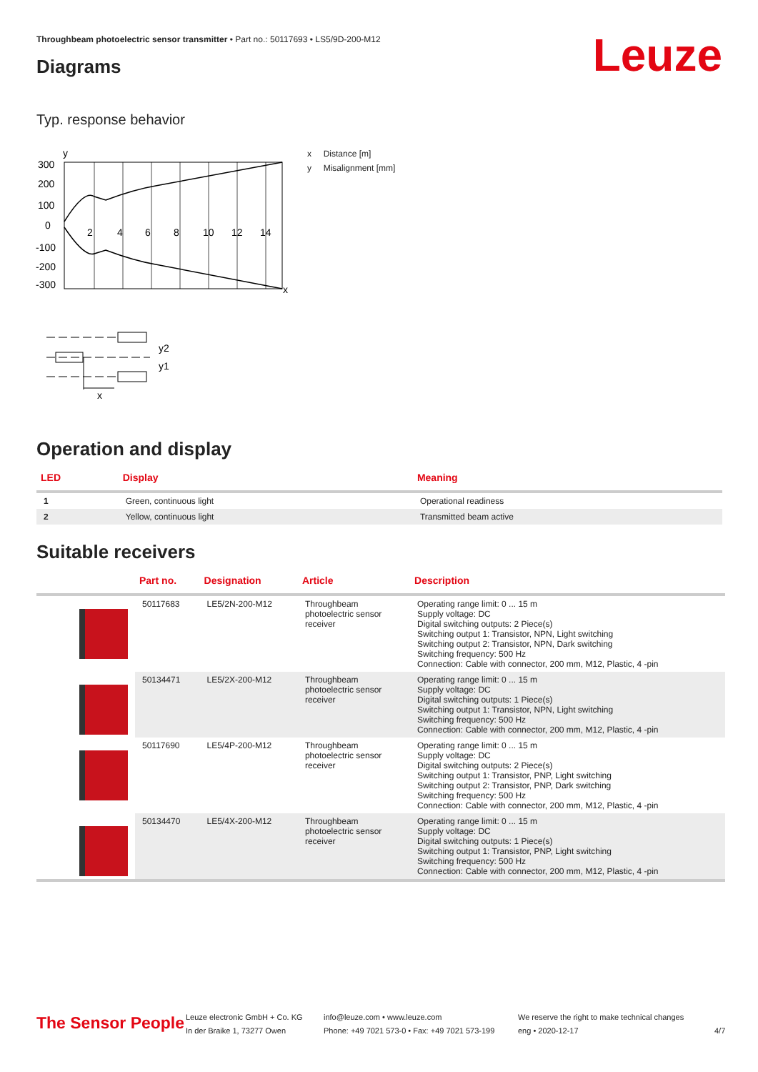Throughbeam photoelectric sensor transmitter • Part no.: 50117693 • LS5/9D-200-M12
Diagrams Leuze
Typ. response behavior
y
x
300
200
100
0
-100
-200
-300
2
4
6
8
10
12
14
x Distance [m]
y Misalignment [mm]
y2
y1
x
Operation and display
| LED | Display | Meaning |
| --- | --- | --- |
| 1 | Green, continuous light | Operational readiness |
| 2 | Yellow, continuous light | Transmitted beam active |
Suitable receivers
| | Part no. | Designation | Article | Description |
| --- | --- | --- | --- | --- |
| | 50117683 | LE5/2N-200-M12 | Throughbeam photoelectric sensor receiver | Operating range limit: 0 ... 15 m Supply voltage: DC Digital switching outputs: 2 Piece(s) Switching output 1: Transistor, NPN, Light switching Switching output 2: Transistor, NPN, Dark switching Switching frequency: 500 Hz Connection: Cable with connector, 200 mm, M12, Plastic, 4 -pin |
| | 50134471 | LE5/2X-200-M12 | Throughbeam photoelectric sensor receiver | Operating range limit: 0 ... 15 m Supply voltage: DC Digital switching outputs: 1 Piece(s) Switching output 1: Transistor, NPN, Light switching Switching frequency: 500 Hz Connection: Cable with connector, 200 mm, M12, Plastic, 4 -pin |
| | 50117690 | LE5/4P-200-M12 | Throughbeam photoelectric sensor receiver | Operating range limit: 0 ... 15 m Supply voltage: DC Digital switching outputs: 2 Piece(s) Switching output 1: Transistor, PNP, Light switching Switching output 2: Transistor, PNP, Dark switching Switching frequency: 500 Hz Connection: Cable with connector, 200 mm, M12, Plastic, 4 -pin |
| | 50134470 | LE5/4X-200-M12 | Throughbeam photoelectric sensor receiver | Operating range limit: 0 ... 15 m Supply voltage: DC Digital switching outputs: 1 Piece(s) Switching output 1: Transistor, PNP, Light switching Switching frequency: 500 Hz Connection: Cable with connector, 200 mm, M12, Plastic, 4 -pin |
The Sensor People
Leuze electronic GmbH + Co. KG
In der Braike 1, 73277 Owen
info@leuze.com • www.leuze.com
Phone: +49 7021 573-0 • Fax: +49 7021 573-199
We reserve the right to make technical changes
eng • 2020-12-17
4/7